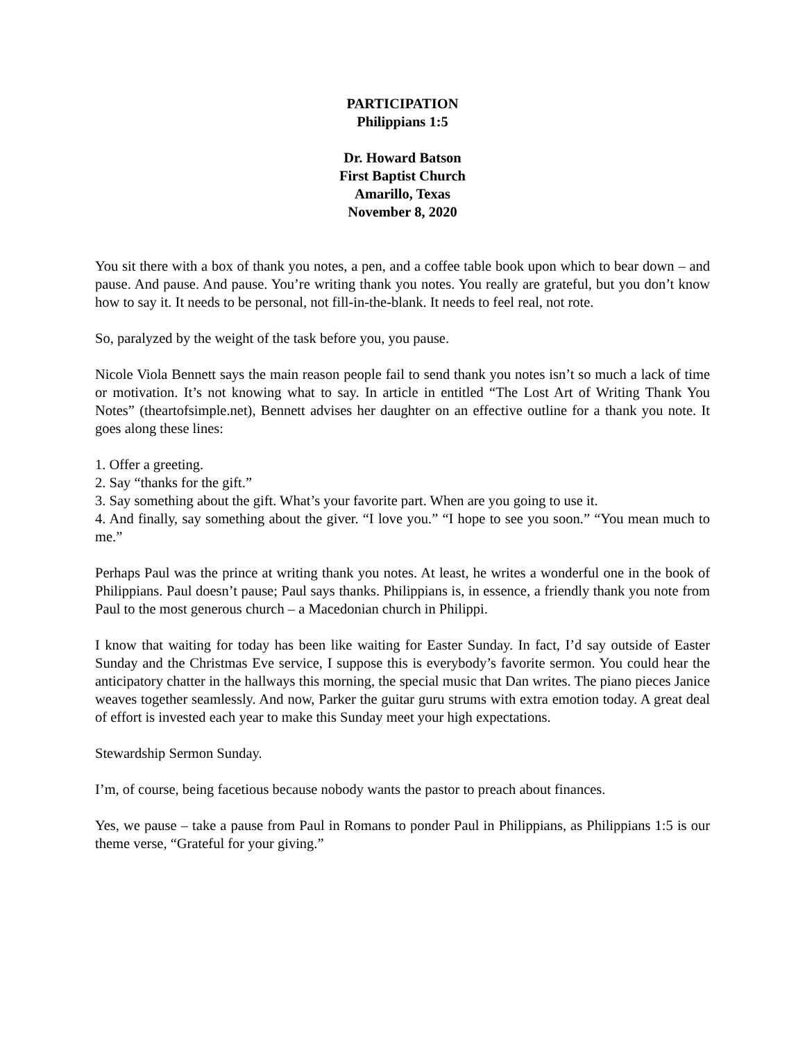PARTICIPATION
Philippians 1:5
Dr. Howard Batson
First Baptist Church
Amarillo, Texas
November 8, 2020
You sit there with a box of thank you notes, a pen, and a coffee table book upon which to bear down – and pause. And pause. And pause. You’re writing thank you notes. You really are grateful, but you don’t know how to say it. It needs to be personal, not fill-in-the-blank. It needs to feel real, not rote.
So, paralyzed by the weight of the task before you, you pause.
Nicole Viola Bennett says the main reason people fail to send thank you notes isn’t so much a lack of time or motivation. It’s not knowing what to say. In article in entitled “The Lost Art of Writing Thank You Notes” (theartofsimple.net), Bennett advises her daughter on an effective outline for a thank you note. It goes along these lines:
1. Offer a greeting.
2. Say “thanks for the gift.”
3. Say something about the gift. What’s your favorite part. When are you going to use it.
4. And finally, say something about the giver. “I love you.” “I hope to see you soon.” “You mean much to me.”
Perhaps Paul was the prince at writing thank you notes. At least, he writes a wonderful one in the book of Philippians. Paul doesn’t pause; Paul says thanks. Philippians is, in essence, a friendly thank you note from Paul to the most generous church – a Macedonian church in Philippi.
I know that waiting for today has been like waiting for Easter Sunday. In fact, I’d say outside of Easter Sunday and the Christmas Eve service, I suppose this is everybody’s favorite sermon. You could hear the anticipatory chatter in the hallways this morning, the special music that Dan writes. The piano pieces Janice weaves together seamlessly. And now, Parker the guitar guru strums with extra emotion today. A great deal of effort is invested each year to make this Sunday meet your high expectations.
Stewardship Sermon Sunday.
I’m, of course, being facetious because nobody wants the pastor to preach about finances.
Yes, we pause – take a pause from Paul in Romans to ponder Paul in Philippians, as Philippians 1:5 is our theme verse, “Grateful for your giving.”